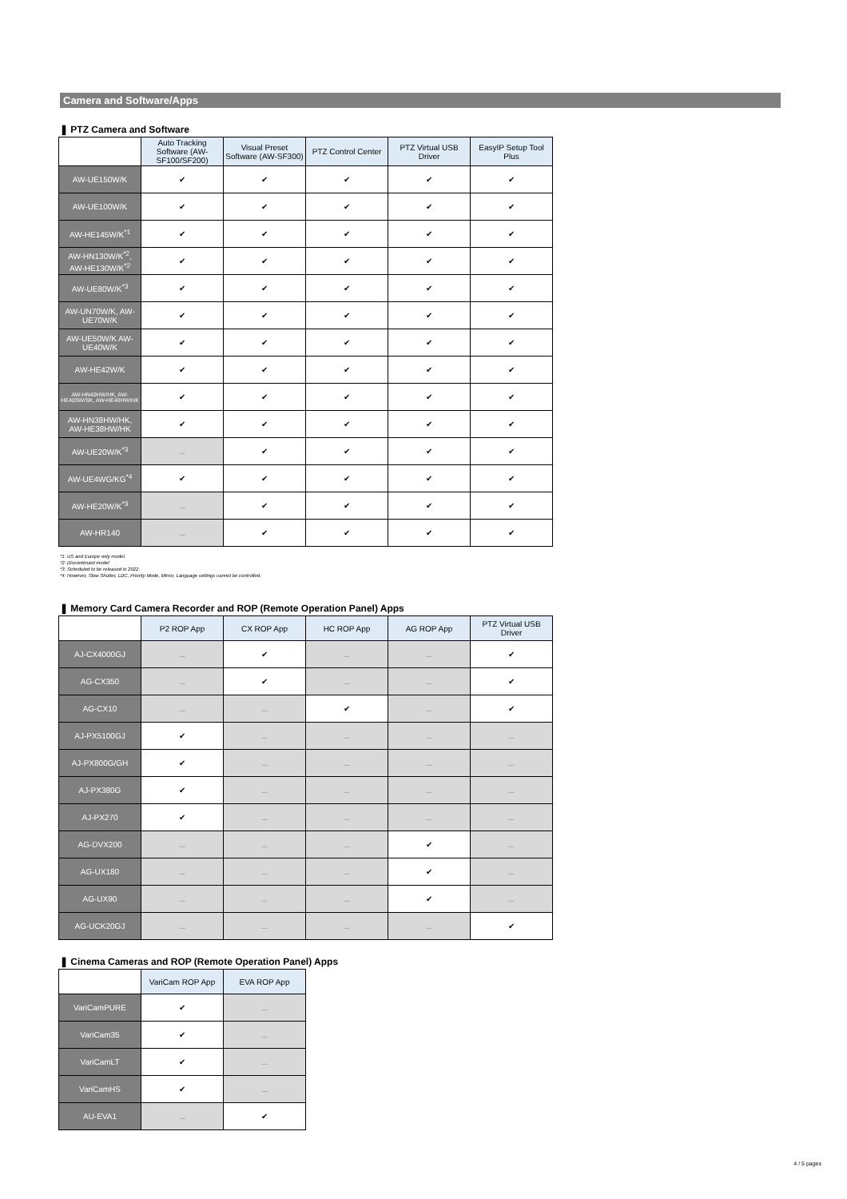Camera and Software/Apps
❚ PTZ Camera and Software
| | Auto Tracking Software (AW-SF100/SF200) | Visual Preset Software (AW-SF300) | PTZ Control Center | PTZ Virtual USB Driver | EasyIP Setup Tool Plus |
| --- | --- | --- | --- | --- | --- |
| AW-UE150W/K | ✔ | ✔ | ✔ | ✔ | ✔ |
| AW-UE100W/K | ✔ | ✔ | ✔ | ✔ | ✔ |
| AW-HE145W/K<sup>*1</sup> | ✔ | ✔ | ✔ | ✔ | ✔ |
| AW-HN130W/K<sup>*2</sup>, AW-HE130W/K<sup>*2</sup> | ✔ | ✔ | ✔ | ✔ | ✔ |
| AW-UE80W/K<sup>*3</sup> | ✔ | ✔ | ✔ | ✔ | ✔ |
| AW-UN70W/K, AW-UE70W/K | ✔ | ✔ | ✔ | ✔ | ✔ |
| AW-UE50W/K AW-UE40W/K | ✔ | ✔ | ✔ | ✔ | ✔ |
| AW-HE42W/K | ✔ | ✔ | ✔ | ✔ | ✔ |
| AW-HN40HW/HK, AW-HE40SW/SK, AW-HE40HW/HK | ✔ | ✔ | ✔ | ✔ | ✔ |
| AW-HN38HW/HK, AW-HE38HW/HK | ✔ | ✔ | ✔ | ✔ | ✔ |
| AW-UE20W/K<sup>*3</sup> | － | ✔ | ✔ | ✔ | ✔ |
| AW-UE4WG/KG<sup>*4</sup> | ✔ | ✔ | ✔ | ✔ | ✔ |
| AW-HE20W/K<sup>*3</sup> | － | ✔ | ✔ | ✔ | ✔ |
| AW-HR140 | － | ✔ | ✔ | ✔ | ✔ |
*1: US and Europe only model.
*2: Discontinued model
*3: Scheduled to be released in 2022.
*4: However, Slow Shutter, LDC, Priority Mode, Mirror, Language settings cannot be controlled.
❚ Memory Card Camera Recorder and ROP (Remote Operation Panel) Apps
| | P2 ROP App | CX ROP App | HC ROP App | AG ROP App | PTZ Virtual USB Driver |
| --- | --- | --- | --- | --- | --- |
| AJ-CX4000GJ | － | ✔ | － | － | ✔ |
| AG-CX350 | － | ✔ | － | － | ✔ |
| AG-CX10 | － | － | ✔ | － | ✔ |
| AJ-PX5100GJ | ✔ | － | － | － | － |
| AJ-PX800G/GH | ✔ | － | － | － | － |
| AJ-PX380G | ✔ | － | － | － | － |
| AJ-PX270 | ✔ | － | － | － | － |
| AG-DVX200 | － | － | － | ✔ | － |
| AG-UX180 | － | － | － | ✔ | － |
| AG-UX90 | － | － | － | ✔ | － |
| AG-UCK20GJ | － | － | － | － | ✔ |
❚ Cinema Cameras and ROP (Remote Operation Panel) Apps
| | VariCam ROP App | EVA ROP App |
| --- | --- | --- |
| VariCamPURE | ✔ | － |
| VariCam35 | ✔ | － |
| VariCamLT | ✔ | － |
| VariCamHS | ✔ | － |
| AU-EVA1 | － | ✔ |
4 / 5 pages